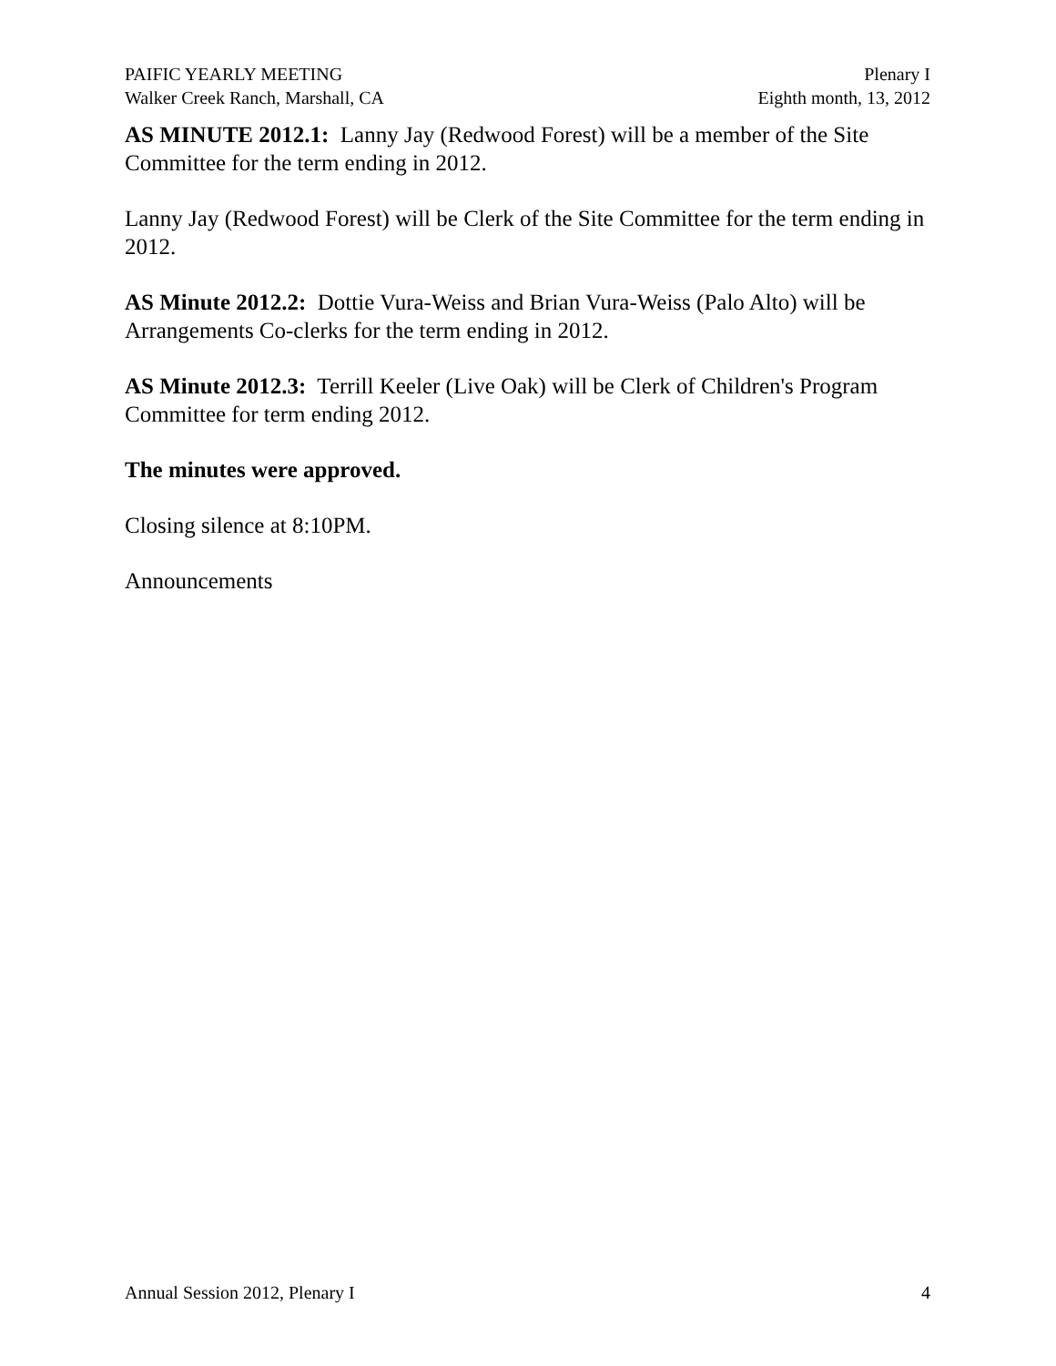PAIFIC YEARLY MEETING
Walker Creek Ranch, Marshall, CA
Plenary I
Eighth month, 13, 2012
AS MINUTE 2012.1: Lanny Jay (Redwood Forest) will be a member of the Site Committee for the term ending in 2012.
Lanny Jay (Redwood Forest) will be Clerk of the Site Committee for the term ending in 2012.
AS Minute 2012.2: Dottie Vura-Weiss and Brian Vura-Weiss (Palo Alto) will be Arrangements Co-clerks for the term ending in 2012.
AS Minute 2012.3: Terrill Keeler (Live Oak) will be Clerk of Children's Program Committee for term ending 2012.
The minutes were approved.
Closing silence at 8:10PM.
Announcements
Annual Session 2012, Plenary I 4